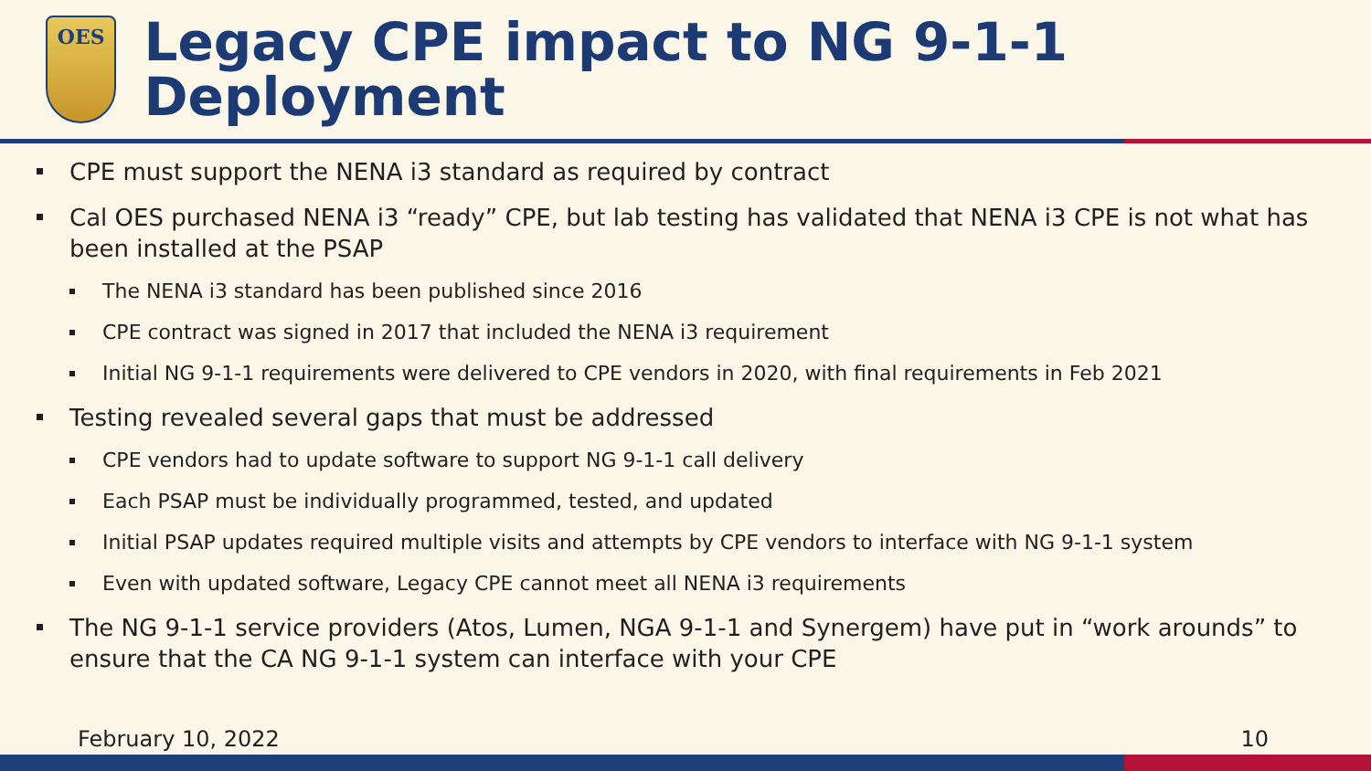OES
Legacy CPE impact to NG 9-1-1 Deployment
CPE must support the NENA i3 standard as required by contract
Cal OES purchased NENA i3 “ready” CPE, but lab testing has validated that NENA i3 CPE is not what has been installed at the PSAP
The NENA i3 standard has been published since 2016
CPE contract was signed in 2017 that included the NENA i3 requirement
Initial NG 9-1-1 requirements were delivered to CPE vendors in 2020, with final requirements in Feb 2021
Testing revealed several gaps that must be addressed
CPE vendors had to update software to support NG 9-1-1 call delivery
Each PSAP must be individually programmed, tested, and updated
Initial PSAP updates required multiple visits and attempts by CPE vendors to interface with NG 9-1-1 system
Even with updated software, Legacy CPE cannot meet all NENA i3 requirements
The NG 9-1-1 service providers (Atos, Lumen, NGA 9-1-1 and Synergem) have put in “work arounds” to ensure that the CA NG 9-1-1 system can interface with your CPE
February 10, 2022 10